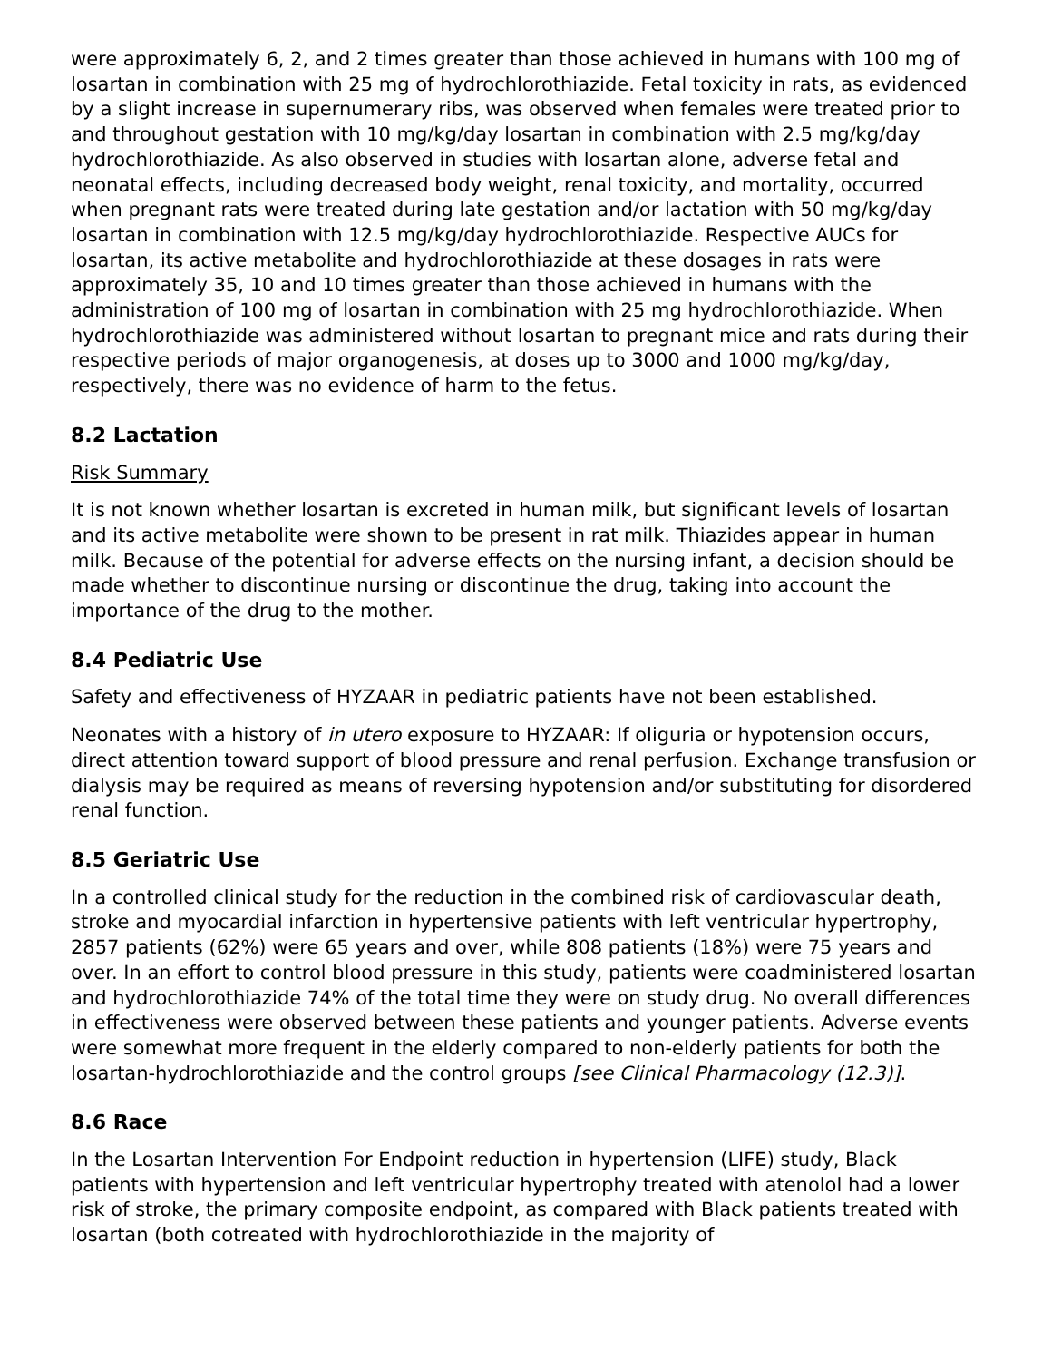were approximately 6, 2, and 2 times greater than those achieved in humans with 100 mg of losartan in combination with 25 mg of hydrochlorothiazide. Fetal toxicity in rats, as evidenced by a slight increase in supernumerary ribs, was observed when females were treated prior to and throughout gestation with 10 mg/kg/day losartan in combination with 2.5 mg/kg/day hydrochlorothiazide. As also observed in studies with losartan alone, adverse fetal and neonatal effects, including decreased body weight, renal toxicity, and mortality, occurred when pregnant rats were treated during late gestation and/or lactation with 50 mg/kg/day losartan in combination with 12.5 mg/kg/day hydrochlorothiazide. Respective AUCs for losartan, its active metabolite and hydrochlorothiazide at these dosages in rats were approximately 35, 10 and 10 times greater than those achieved in humans with the administration of 100 mg of losartan in combination with 25 mg hydrochlorothiazide. When hydrochlorothiazide was administered without losartan to pregnant mice and rats during their respective periods of major organogenesis, at doses up to 3000 and 1000 mg/kg/day, respectively, there was no evidence of harm to the fetus.
8.2 Lactation
Risk Summary
It is not known whether losartan is excreted in human milk, but significant levels of losartan and its active metabolite were shown to be present in rat milk. Thiazides appear in human milk. Because of the potential for adverse effects on the nursing infant, a decision should be made whether to discontinue nursing or discontinue the drug, taking into account the importance of the drug to the mother.
8.4 Pediatric Use
Safety and effectiveness of HYZAAR in pediatric patients have not been established.
Neonates with a history of in utero exposure to HYZAAR: If oliguria or hypotension occurs, direct attention toward support of blood pressure and renal perfusion. Exchange transfusion or dialysis may be required as means of reversing hypotension and/or substituting for disordered renal function.
8.5 Geriatric Use
In a controlled clinical study for the reduction in the combined risk of cardiovascular death, stroke and myocardial infarction in hypertensive patients with left ventricular hypertrophy, 2857 patients (62%) were 65 years and over, while 808 patients (18%) were 75 years and over. In an effort to control blood pressure in this study, patients were coadministered losartan and hydrochlorothiazide 74% of the total time they were on study drug. No overall differences in effectiveness were observed between these patients and younger patients. Adverse events were somewhat more frequent in the elderly compared to non-elderly patients for both the losartan-hydrochlorothiazide and the control groups [see Clinical Pharmacology (12.3)].
8.6 Race
In the Losartan Intervention For Endpoint reduction in hypertension (LIFE) study, Black patients with hypertension and left ventricular hypertrophy treated with atenolol had a lower risk of stroke, the primary composite endpoint, as compared with Black patients treated with losartan (both cotreated with hydrochlorothiazide in the majority of